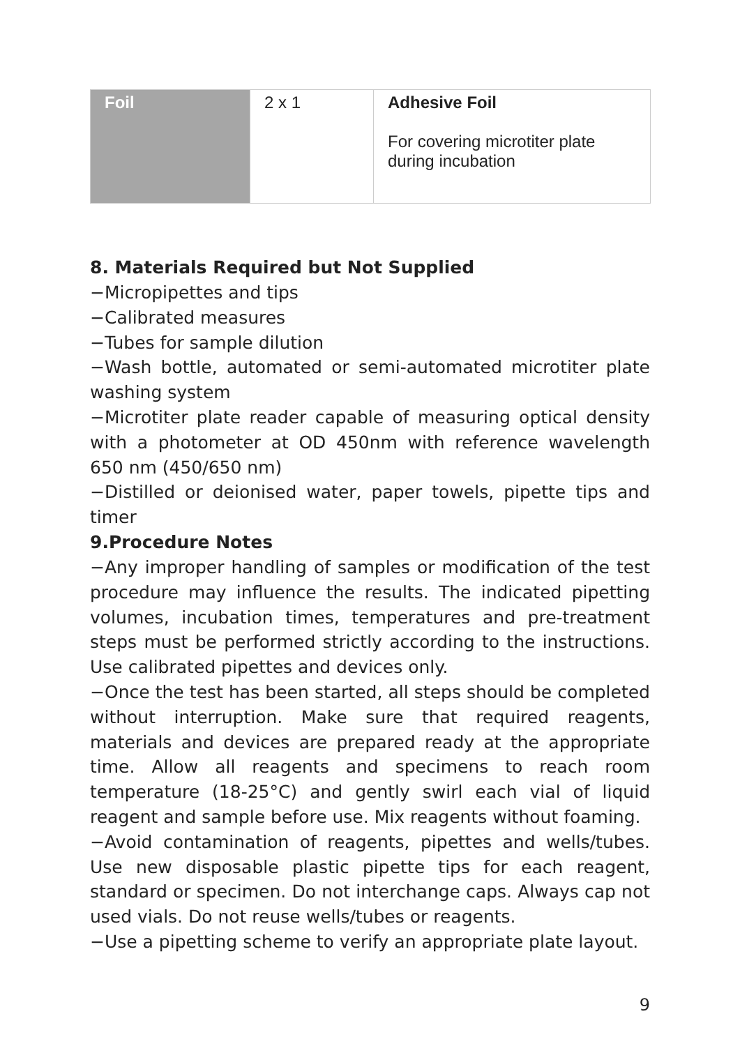| Foil | 2 x 1 | Adhesive Foil For covering microtiter plate during incubation |
8. Materials Required but Not Supplied
−Micropipettes and tips
−Calibrated measures
−Tubes for sample dilution
−Wash bottle, automated or semi-automated microtiter plate washing system
−Microtiter plate reader capable of measuring optical density with a photometer at OD 450nm with reference wavelength 650 nm (450/650 nm)
−Distilled or deionised water, paper towels, pipette tips and timer
9.Procedure Notes
−Any improper handling of samples or modification of the test procedure may influence the results. The indicated pipetting volumes, incubation times, temperatures and pre-treatment steps must be performed strictly according to the instructions. Use calibrated pipettes and devices only.
−Once the test has been started, all steps should be completed without interruption. Make sure that required reagents, materials and devices are prepared ready at the appropriate time. Allow all reagents and specimens to reach room temperature (18-25°C) and gently swirl each vial of liquid reagent and sample before use. Mix reagents without foaming.
−Avoid contamination of reagents, pipettes and wells/tubes. Use new disposable plastic pipette tips for each reagent, standard or specimen. Do not interchange caps. Always cap not used vials. Do not reuse wells/tubes or reagents.
−Use a pipetting scheme to verify an appropriate plate layout.
9